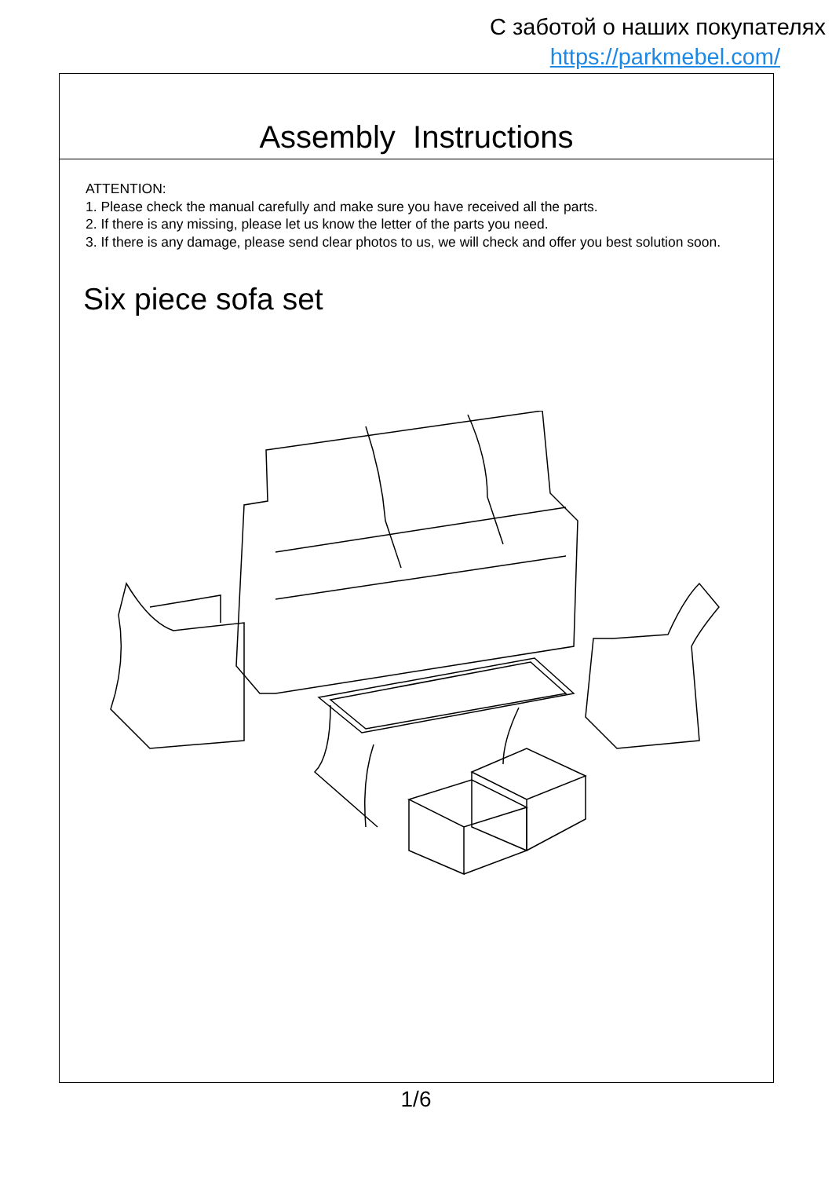С заботой о наших покупателях
https://parkmebel.com/
Assembly Instructions
ATTENTION:
1. Please check the manual carefully and make sure you have received all the parts.
2. If there is any missing, please let us know the letter of the parts you need.
3. If there is any damage, please send clear photos to us, we will check and offer you best solution soon.
Six piece sofa set
1/6